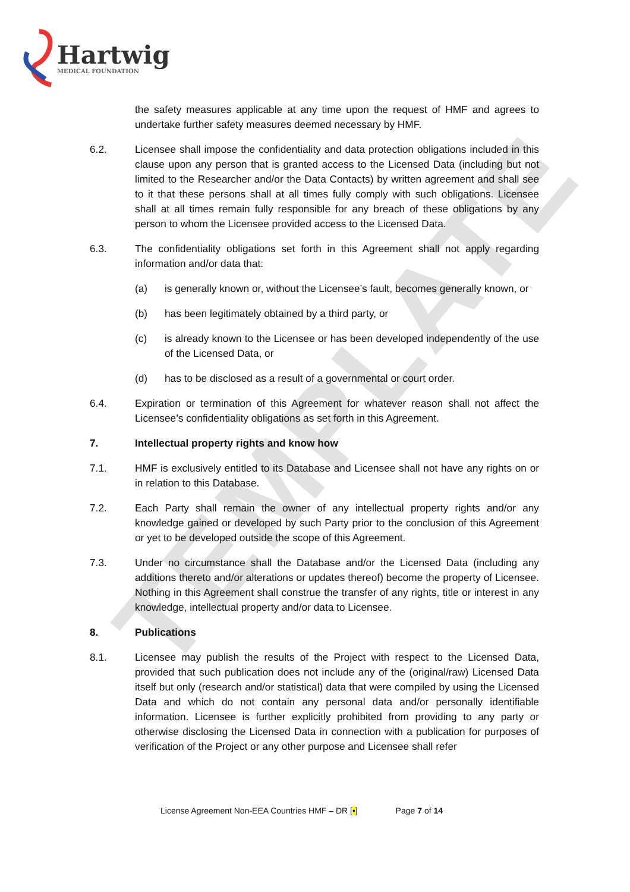Hartwig
MEDICAL FOUNDATION
TEMPLATE
the safety measures applicable at any time upon the request of HMF and agrees to undertake further safety measures deemed necessary by HMF.
6.2. Licensee shall impose the confidentiality and data protection obligations included in this clause upon any person that is granted access to the Licensed Data (including but not limited to the Researcher and/or the Data Contacts) by written agreement and shall see to it that these persons shall at all times fully comply with such obligations. Licensee shall at all times remain fully responsible for any breach of these obligations by any person to whom the Licensee provided access to the Licensed Data.
6.3. The confidentiality obligations set forth in this Agreement shall not apply regarding information and/or data that:
(a) is generally known or, without the Licensee’s fault, becomes generally known, or
(b) has been legitimately obtained by a third party, or
(c) is already known to the Licensee or has been developed independently of the use of the Licensed Data, or
(d) has to be disclosed as a result of a governmental or court order.
6.4. Expiration or termination of this Agreement for whatever reason shall not affect the Licensee’s confidentiality obligations as set forth in this Agreement.
7. Intellectual property rights and know how
7.1. HMF is exclusively entitled to its Database and Licensee shall not have any rights on or in relation to this Database.
7.2. Each Party shall remain the owner of any intellectual property rights and/or any knowledge gained or developed by such Party prior to the conclusion of this Agreement or yet to be developed outside the scope of this Agreement.
7.3. Under no circumstance shall the Database and/or the Licensed Data (including any additions thereto and/or alterations or updates thereof) become the property of Licensee. Nothing in this Agreement shall construe the transfer of any rights, title or interest in any knowledge, intellectual property and/or data to Licensee.
8. Publications
8.1. Licensee may publish the results of the Project with respect to the Licensed Data, provided that such publication does not include any of the (original/raw) Licensed Data itself but only (research and/or statistical) data that were compiled by using the Licensed Data and which do not contain any personal data and/or personally identifiable information. Licensee is further explicitly prohibited from providing to any party or otherwise disclosing the Licensed Data in connection with a publication for purposes of verification of the Project or any other purpose and Licensee shall refer
License Agreement Non-EEA Countries HMF – DR [•] Page 7 of 14